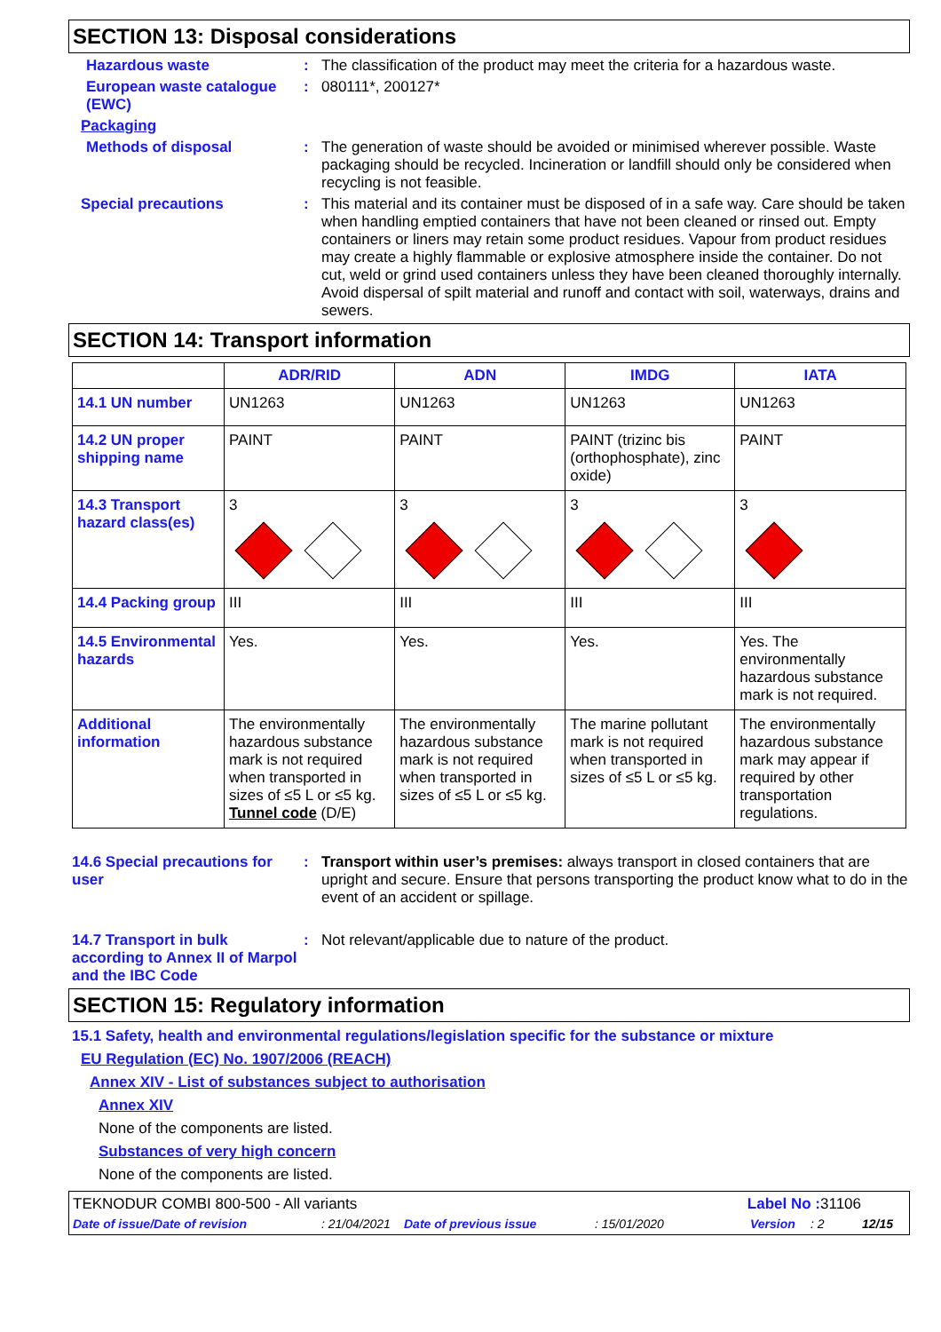SECTION 13: Disposal considerations
Hazardous waste : The classification of the product may meet the criteria for a hazardous waste.
European waste catalogue (EWC)
: 080111*, 200127*
Packaging
Methods of disposal : The generation of waste should be avoided or minimised wherever possible. Waste packaging should be recycled. Incineration or landfill should only be considered when recycling is not feasible.
Special precautions : This material and its container must be disposed of in a safe way. Care should be taken when handling emptied containers that have not been cleaned or rinsed out. Empty containers or liners may retain some product residues. Vapour from product residues may create a highly flammable or explosive atmosphere inside the container. Do not cut, weld or grind used containers unless they have been cleaned thoroughly internally. Avoid dispersal of spilt material and runoff and contact with soil, waterways, drains and sewers.
SECTION 14: Transport information
| | ADR/RID | ADN | IMDG | IATA |
| --- | --- | --- | --- | --- |
| 14.1 UN number | UN1263 | UN1263 | UN1263 | UN1263 |
| 14.2 UN proper shipping name | PAINT | PAINT | PAINT (trizinc bis (orthophosphate), zinc oxide) | PAINT |
| 14.3 Transport hazard class(es) | 3 | 3 | 3 | 3 |
| 14.4 Packing group | III | III | III | III |
| 14.5 Environmental hazards | Yes. | Yes. | Yes. | Yes. The environmentally hazardous substance mark is not required. |
| Additional information | The environmentally hazardous substance mark is not required when transported in sizes of ≤5 L or ≤5 kg. Tunnel code (D/E) | The environmentally hazardous substance mark is not required when transported in sizes of ≤5 L or ≤5 kg. | The marine pollutant mark is not required when transported in sizes of ≤5 L or ≤5 kg. | The environmentally hazardous substance mark may appear if required by other transportation regulations. |
14.6 Special precautions for user
: Transport within user’s premises: always transport in closed containers that are upright and secure. Ensure that persons transporting the product know what to do in the event of an accident or spillage.
14.7 Transport in bulk according to Annex II of Marpol and the IBC Code
: Not relevant/applicable due to nature of the product.
SECTION 15: Regulatory information
15.1 Safety, health and environmental regulations/legislation specific for the substance or mixture
EU Regulation (EC) No. 1907/2006 (REACH)
Annex XIV - List of substances subject to authorisation
Annex XIV
None of the components are listed.
Substances of very high concern
None of the components are listed.
TEKNODUR COMBI 800-500 - All variants Label No : 31106
Date of issue/Date of revision: 21/04/2021 Date of previous issue: 15/01/2020 Version: 2 12/15